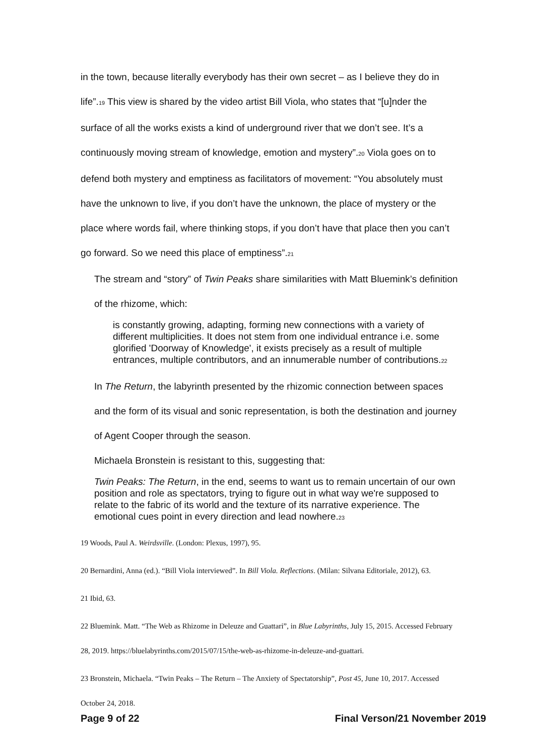in the town, because literally everybody has their own secret – as I believe they do in life”.19 This view is shared by the video artist Bill Viola, who states that “[u]nder the surface of all the works exists a kind of underground river that we don’t see. It’s a continuously moving stream of knowledge, emotion and mystery”.20 Viola goes on to defend both mystery and emptiness as facilitators of movement: “You absolutely must have the unknown to live, if you don’t have the unknown, the place of mystery or the place where words fail, where thinking stops, if you don’t have that place then you can’t go forward. So we need this place of emptiness”.21
The stream and “story” of Twin Peaks share similarities with Matt Bluemink’s definition of the rhizome, which:
is constantly growing, adapting, forming new connections with a variety of different multiplicities. It does not stem from one individual entrance i.e. some glorified 'Doorway of Knowledge', it exists precisely as a result of multiple entrances, multiple contributors, and an innumerable number of contributions.22
In The Return, the labyrinth presented by the rhizomic connection between spaces and the form of its visual and sonic representation, is both the destination and journey of Agent Cooper through the season.
Michaela Bronstein is resistant to this, suggesting that:
Twin Peaks: The Return, in the end, seems to want us to remain uncertain of our own position and role as spectators, trying to figure out in what way we're supposed to relate to the fabric of its world and the texture of its narrative experience. The emotional cues point in every direction and lead nowhere.23
19 Woods, Paul A. Weirdsville. (London: Plexus, 1997), 95.
20 Bernardini, Anna (ed.). “Bill Viola interviewed”. In Bill Viola. Reflections. (Milan: Silvana Editoriale, 2012), 63.
21 Ibid, 63.
22 Bluemink. Matt. “The Web as Rhizome in Deleuze and Guattari”, in Blue Labyrinths, July 15, 2015. Accessed February 28, 2019. https://bluelabyrinths.com/2015/07/15/the-web-as-rhizome-in-deleuze-and-guattari.
23 Bronstein, Michaela. “Twin Peaks – The Return – The Anxiety of Spectatorship”, Post 45, June 10, 2017. Accessed October 24, 2018.
Page 9 of 22 Final Verson/21 November 2019